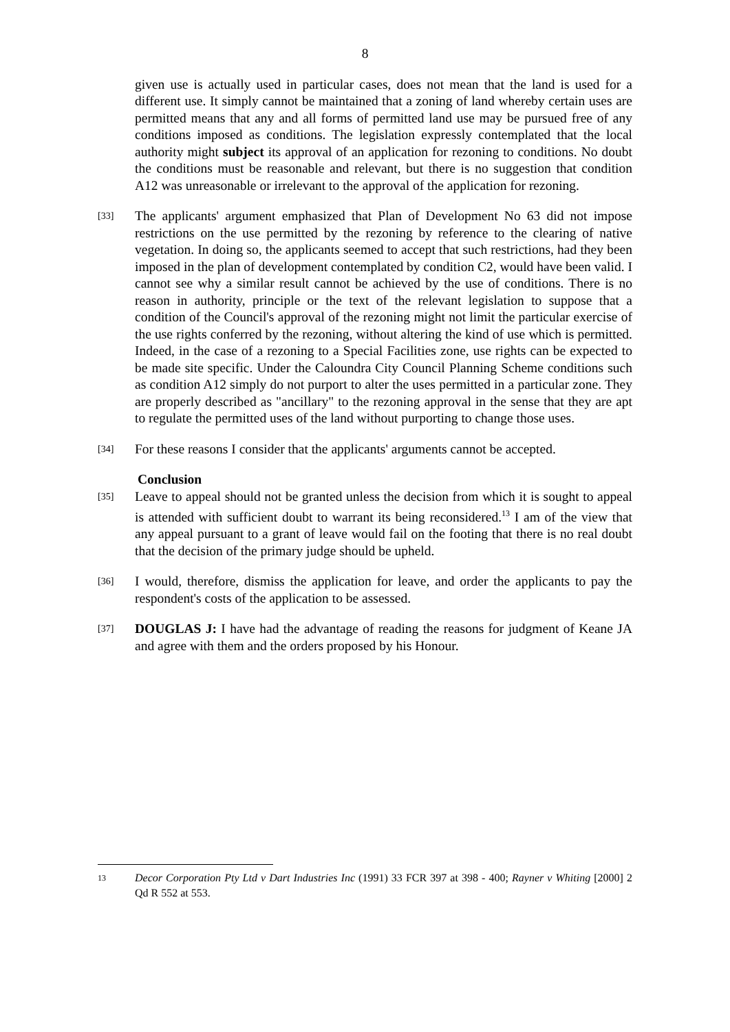8
given use is actually used in particular cases, does not mean that the land is used for a different use. It simply cannot be maintained that a zoning of land whereby certain uses are permitted means that any and all forms of permitted land use may be pursued free of any conditions imposed as conditions. The legislation expressly contemplated that the local authority might subject its approval of an application for rezoning to conditions. No doubt the conditions must be reasonable and relevant, but there is no suggestion that condition A12 was unreasonable or irrelevant to the approval of the application for rezoning.
[33]
The applicants' argument emphasized that Plan of Development No 63 did not impose restrictions on the use permitted by the rezoning by reference to the clearing of native vegetation. In doing so, the applicants seemed to accept that such restrictions, had they been imposed in the plan of development contemplated by condition C2, would have been valid. I cannot see why a similar result cannot be achieved by the use of conditions. There is no reason in authority, principle or the text of the relevant legislation to suppose that a condition of the Council's approval of the rezoning might not limit the particular exercise of the use rights conferred by the rezoning, without altering the kind of use which is permitted. Indeed, in the case of a rezoning to a Special Facilities zone, use rights can be expected to be made site specific. Under the Caloundra City Council Planning Scheme conditions such as condition A12 simply do not purport to alter the uses permitted in a particular zone. They are properly described as "ancillary" to the rezoning approval in the sense that they are apt to regulate the permitted uses of the land without purporting to change those uses.
[34]
For these reasons I consider that the applicants' arguments cannot be accepted.
Conclusion
[35]
Leave to appeal should not be granted unless the decision from which it is sought to appeal is attended with sufficient doubt to warrant its being reconsidered.<sup>13</sup> I am of the view that any appeal pursuant to a grant of leave would fail on the footing that there is no real doubt that the decision of the primary judge should be upheld.
[36]
I would, therefore, dismiss the application for leave, and order the applicants to pay the respondent's costs of the application to be assessed.
[37]
DOUGLAS J: I have had the advantage of reading the reasons for judgment of Keane JA and agree with them and the orders proposed by his Honour.
13
Decor Corporation Pty Ltd v Dart Industries Inc (1991) 33 FCR 397 at 398 - 400; Rayner v Whiting [2000] 2 Qd R 552 at 553.